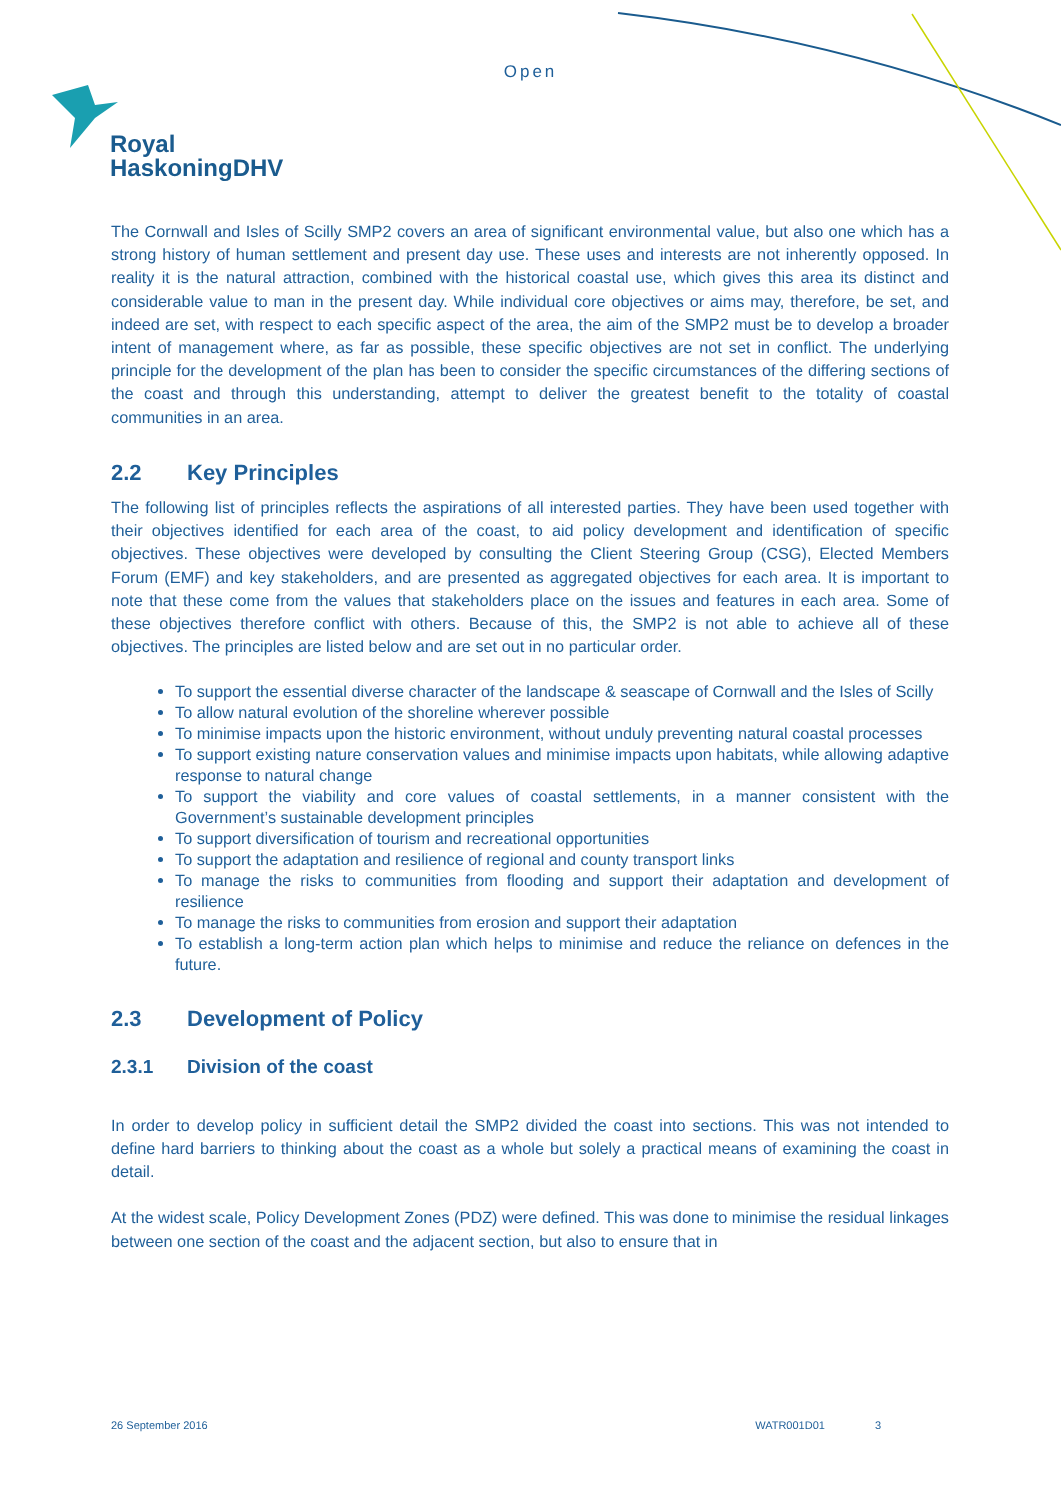Open
Royal
HaskoningDHV
The Cornwall and Isles of Scilly SMP2 covers an area of significant environmental value, but also one which has a strong history of human settlement and present day use. These uses and interests are not inherently opposed. In reality it is the natural attraction, combined with the historical coastal use, which gives this area its distinct and considerable value to man in the present day. While individual core objectives or aims may, therefore, be set, and indeed are set, with respect to each specific aspect of the area, the aim of the SMP2 must be to develop a broader intent of management where, as far as possible, these specific objectives are not set in conflict. The underlying principle for the development of the plan has been to consider the specific circumstances of the differing sections of the coast and through this understanding, attempt to deliver the greatest benefit to the totality of coastal communities in an area.
2.2 Key Principles
The following list of principles reflects the aspirations of all interested parties. They have been used together with their objectives identified for each area of the coast, to aid policy development and identification of specific objectives. These objectives were developed by consulting the Client Steering Group (CSG), Elected Members Forum (EMF) and key stakeholders, and are presented as aggregated objectives for each area. It is important to note that these come from the values that stakeholders place on the issues and features in each area. Some of these objectives therefore conflict with others. Because of this, the SMP2 is not able to achieve all of these objectives. The principles are listed below and are set out in no particular order.
To support the essential diverse character of the landscape & seascape of Cornwall and the Isles of Scilly
To allow natural evolution of the shoreline wherever possible
To minimise impacts upon the historic environment, without unduly preventing natural coastal processes
To support existing nature conservation values and minimise impacts upon habitats, while allowing adaptive response to natural change
To support the viability and core values of coastal settlements, in a manner consistent with the Government’s sustainable development principles
To support diversification of tourism and recreational opportunities
To support the adaptation and resilience of regional and county transport links
To manage the risks to communities from flooding and support their adaptation and development of resilience
To manage the risks to communities from erosion and support their adaptation
To establish a long-term action plan which helps to minimise and reduce the reliance on defences in the future.
2.3 Development of Policy
2.3.1 Division of the coast
In order to develop policy in sufficient detail the SMP2 divided the coast into sections. This was not intended to define hard barriers to thinking about the coast as a whole but solely a practical means of examining the coast in detail.
At the widest scale, Policy Development Zones (PDZ) were defined. This was done to minimise the residual linkages between one section of the coast and the adjacent section, but also to ensure that in
26 September 2016 WATR001D01 3